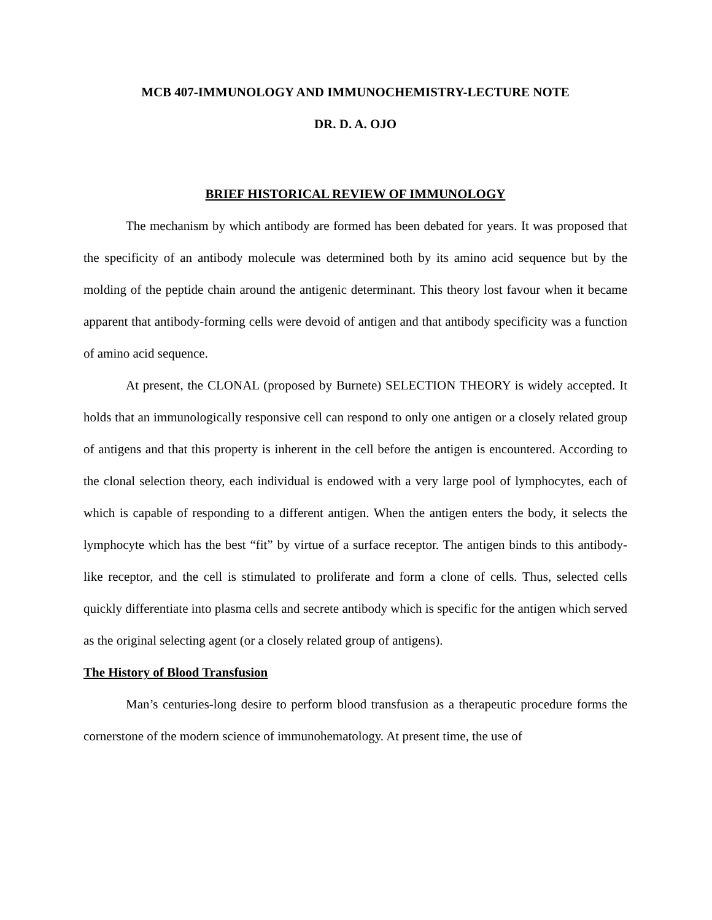MCB 407-IMMUNOLOGY AND IMMUNOCHEMISTRY-LECTURE NOTE
DR. D. A. OJO
BRIEF HISTORICAL REVIEW OF IMMUNOLOGY
The mechanism by which antibody are formed has been debated for years. It was proposed that the specificity of an antibody molecule was determined both by its amino acid sequence but by the molding of the peptide chain around the antigenic determinant. This theory lost favour when it became apparent that antibody-forming cells were devoid of antigen and that antibody specificity was a function of amino acid sequence.
At present, the CLONAL (proposed by Burnete) SELECTION THEORY is widely accepted. It holds that an immunologically responsive cell can respond to only one antigen or a closely related group of antigens and that this property is inherent in the cell before the antigen is encountered. According to the clonal selection theory, each individual is endowed with a very large pool of lymphocytes, each of which is capable of responding to a different antigen. When the antigen enters the body, it selects the lymphocyte which has the best “fit” by virtue of a surface receptor. The antigen binds to this antibody-like receptor, and the cell is stimulated to proliferate and form a clone of cells. Thus, selected cells quickly differentiate into plasma cells and secrete antibody which is specific for the antigen which served as the original selecting agent (or a closely related group of antigens).
The History of Blood Transfusion
Man’s centuries-long desire to perform blood transfusion as a therapeutic procedure forms the cornerstone of the modern science of immunohematology. At present time, the use of